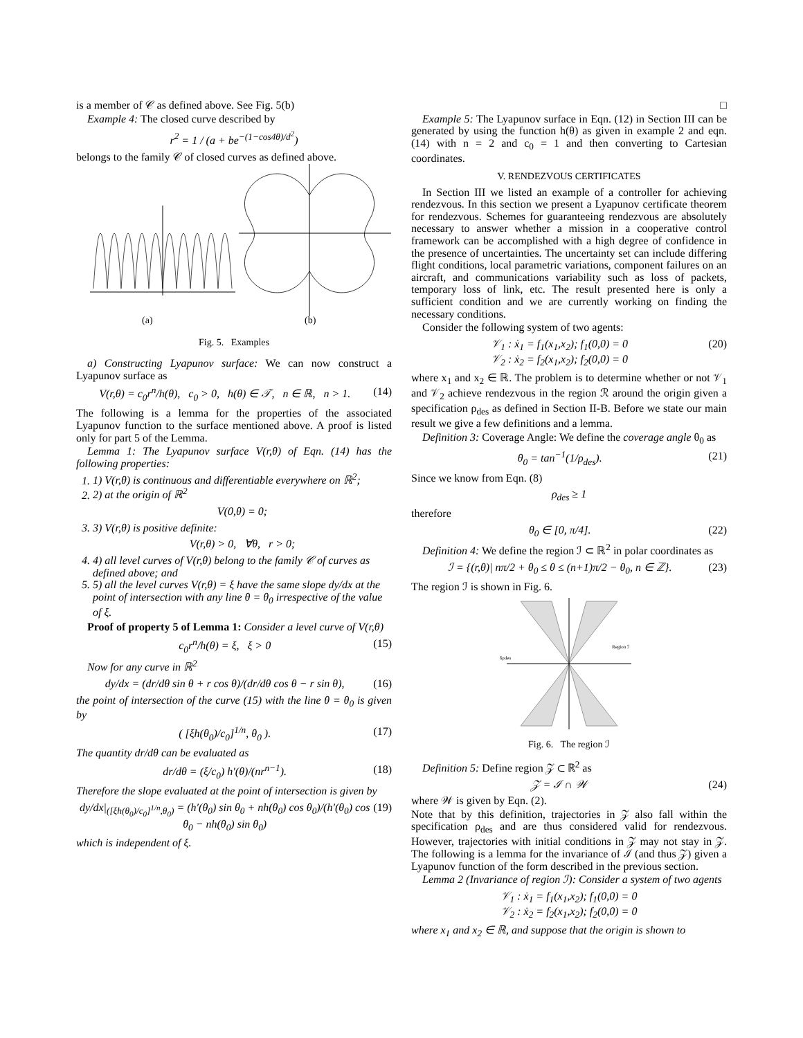is a member of 𝒞 as defined above. See Fig. 5(b)
Example 4: The closed curve described by
r<sup>2</sup> = 1 / (a + be<sup>−(1−cos4θ)/d<sup>2</sup></sup>)
belongs to the family 𝒞 of closed curves as defined above.
(a)
(b)
Fig. 5. Examples
a) Constructing Lyapunov surface: We can now construct a Lyapunov surface as
V(r,θ) = c<sub>0</sub>r<sup>n</sup>/h(θ), c<sub>0</sub> > 0, h(θ) ∈ 𝒯, n ∈ ℝ, n > 1. (14)
The following is a lemma for the properties of the associated Lyapunov function to the surface mentioned above. A proof is listed only for part 5 of the Lemma.
Lemma 1: The Lyapunov surface V(r,θ) of Eqn. (14) has the following properties:
1. 1) V(r,θ) is continuous and differentiable everywhere on ℝ<sup>2</sup>;
2. 2) at the origin of ℝ<sup>2</sup>
V(0,θ) = 0;
3. 3) V(r,θ) is positive definite:
V(r,θ) > 0, ∀θ, r > 0;
4. 4) all level curves of V(r,θ) belong to the family 𝒞 of curves as defined above; and
5. 5) all the level curves V(r,θ) = ξ have the same slope dy/dx at the point of intersection with any line θ = θ<sub>0</sub> irrespective of the value of ξ.
Proof of property 5 of Lemma 1: Consider a level curve of V(r,θ)
c<sub>0</sub>r<sup>n</sup>/h(θ) = ξ, ξ > 0 (15)
Now for any curve in ℝ<sup>2</sup>
dy/dx = (dr/dθ sin θ + r cos θ)/(dr/dθ cos θ − r sin θ), (16)
the point of intersection of the curve (15) with the line θ = θ<sub>0</sub> is given by
( [ξh(θ<sub>0</sub>)/c<sub>0</sub>]<sup>1/n</sup>, θ<sub>0</sub> ). (17)
The quantity dr/dθ can be evaluated as
dr/dθ = (ξ/c<sub>0</sub>) h′(θ)/(nr<sup>n−1</sup>). (18)
Therefore the slope evaluated at the point of intersection is given by
dy/dx|<sub>([ξh(θ<sub>0</sub>)/c<sub>0</sub>]<sup>1/n</sup>,θ<sub>0</sub>)</sub> = (h′(θ<sub>0</sub>) sin θ<sub>0</sub> + nh(θ<sub>0</sub>) cos θ<sub>0</sub>)/(h′(θ<sub>0</sub>) cos θ<sub>0</sub> − nh(θ<sub>0</sub>) sin θ<sub>0</sub>) (19)
which is independent of ξ.
□
Example 5: The Lyapunov surface in Eqn. (12) in Section III can be generated by using the function h(θ) as given in example 2 and eqn.(14) with n = 2 and c<sub>0</sub> = 1 and then converting to Cartesian coordinates.
V. RENDEZVOUS CERTIFICATES
In Section III we listed an example of a controller for achieving rendezvous. In this section we present a Lyapunov certificate theorem for rendezvous. Schemes for guaranteeing rendezvous are absolutely necessary to answer whether a mission in a cooperative control framework can be accomplished with a high degree of confidence in the presence of uncertainties. The uncertainty set can include differing flight conditions, local parametric variations, component failures on an aircraft, and communications variability such as loss of packets, temporary loss of link, etc. The result presented here is only a sufficient condition and we are currently working on finding the necessary conditions.
Consider the following system of two agents:
𝒱<sub>1</sub> : ẋ<sub>1</sub> = f<sub>1</sub>(x<sub>1</sub>,x<sub>2</sub>); f<sub>1</sub>(0,0) = 0
𝒱<sub>2</sub> : ẋ<sub>2</sub> = f<sub>2</sub>(x<sub>1</sub>,x<sub>2</sub>); f<sub>2</sub>(0,0) = 0 (20)
where x<sub>1</sub> and x<sub>2</sub> ∈ ℝ. The problem is to determine whether or not 𝒱<sub>1</sub> and 𝒱<sub>2</sub> achieve rendezvous in the region ℛ around the origin given a specification ρ<sub>des</sub> as defined in Section II-B. Before we state our main result we give a few definitions and a lemma.
Definition 3: Coverage Angle: We define the coverage angle θ<sub>0</sub> as
θ<sub>0</sub> = tan<sup>−1</sup>(1/ρ<sub>des</sub>). (21)
Since we know from Eqn. (8)
ρ<sub>des</sub> ≥ 1
therefore
θ<sub>0</sub> ∈ [0, π/4]. (22)
Definition 4: We define the region ℐ ⊂ ℝ<sup>2</sup> in polar coordinates as
ℐ = {(r,θ)| nπ/2 + θ<sub>0</sub> ≤ θ ≤ (n+1)π/2 − θ<sub>0</sub>, n ∈ ℤ}. (23)
The region ℐ is shown in Fig. 6.
Region ℐ
δρdes
Fig. 6. The region ℐ
Definition 5: Define region 𝒵 ⊂ ℝ<sup>2</sup> as
𝒵 = ℐ ∩ 𝒲 (24)
where 𝒲 is given by Eqn. (2).
Note that by this definition, trajectories in 𝒵 also fall within the specification ρ<sub>des</sub> and are thus considered valid for rendezvous. However, trajectories with initial conditions in 𝒵 may not stay in 𝒵. The following is a lemma for the invariance of ℐ (and thus 𝒵) given a Lyapunov function of the form described in the previous section.
Lemma 2 (Invariance of region ℐ): Consider a system of two agents
𝒱<sub>1</sub> : ẋ<sub>1</sub> = f<sub>1</sub>(x<sub>1</sub>,x<sub>2</sub>); f<sub>1</sub>(0,0) = 0
𝒱<sub>2</sub> : ẋ<sub>2</sub> = f<sub>2</sub>(x<sub>1</sub>,x<sub>2</sub>); f<sub>2</sub>(0,0) = 0
where x<sub>1</sub> and x<sub>2</sub> ∈ ℝ, and suppose that the origin is shown to